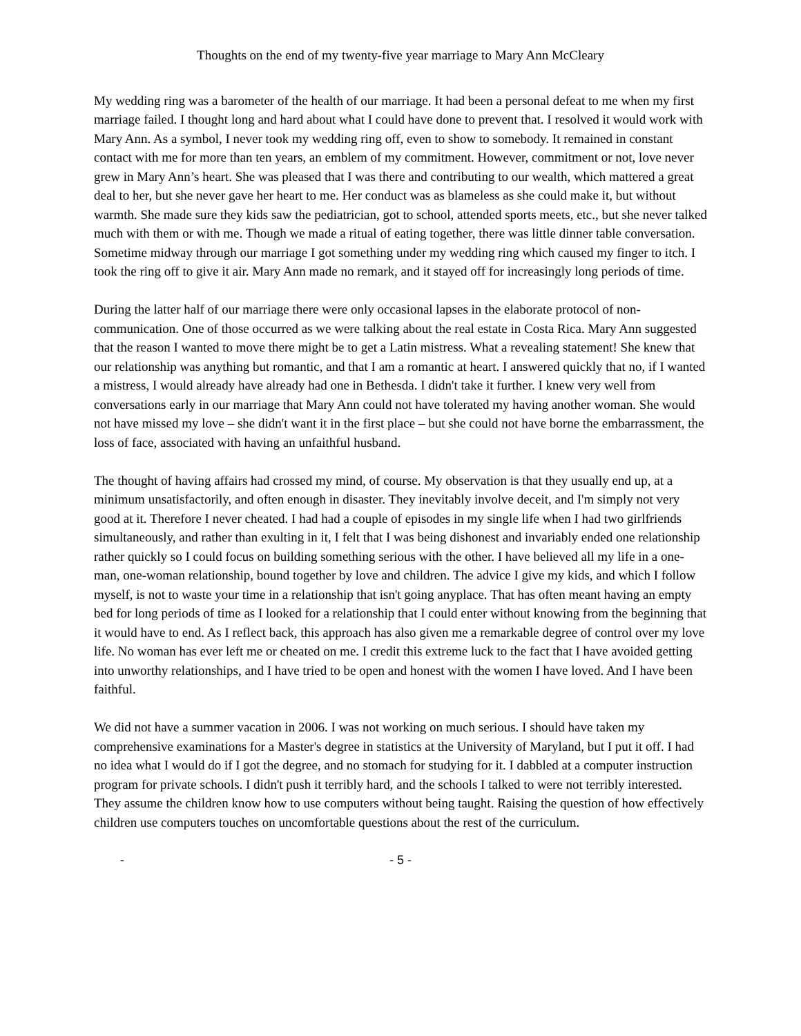Thoughts on the end of my twenty-five year marriage to Mary Ann McCleary
My wedding ring was a barometer of the health of our marriage. It had been a personal defeat to me when my first marriage failed. I thought long and hard about what I could have done to prevent that. I resolved it would work with Mary Ann. As a symbol, I never took my wedding ring off, even to show to somebody. It remained in constant contact with me for more than ten years, an emblem of my commitment. However, commitment or not, love never grew in Mary Ann’s heart. She was pleased that I was there and contributing to our wealth, which mattered a great deal to her, but she never gave her heart to me. Her conduct was as blameless as she could make it, but without warmth. She made sure they kids saw the pediatrician, got to school, attended sports meets, etc., but she never talked much with them or with me. Though we made a ritual of eating together, there was little dinner table conversation. Sometime midway through our marriage I got something under my wedding ring which caused my finger to itch. I took the ring off to give it air. Mary Ann made no remark, and it stayed off for increasingly long periods of time.
During the latter half of our marriage there were only occasional lapses in the elaborate protocol of non-communication. One of those occurred as we were talking about the real estate in Costa Rica. Mary Ann suggested that the reason I wanted to move there might be to get a Latin mistress. What a revealing statement! She knew that our relationship was anything but romantic, and that I am a romantic at heart. I answered quickly that no, if I wanted a mistress, I would already have already had one in Bethesda. I didn't take it further. I knew very well from conversations early in our marriage that Mary Ann could not have tolerated my having another woman. She would not have missed my love – she didn't want it in the first place – but she could not have borne the embarrassment, the loss of face, associated with having an unfaithful husband.
The thought of having affairs had crossed my mind, of course. My observation is that they usually end up, at a minimum unsatisfactorily, and often enough in disaster. They inevitably involve deceit, and I'm simply not very good at it. Therefore I never cheated. I had had a couple of episodes in my single life when I had two girlfriends simultaneously, and rather than exulting in it, I felt that I was being dishonest and invariably ended one relationship rather quickly so I could focus on building something serious with the other. I have believed all my life in a one-man, one-woman relationship, bound together by love and children. The advice I give my kids, and which I follow myself, is not to waste your time in a relationship that isn't going anyplace. That has often meant having an empty bed for long periods of time as I looked for a relationship that I could enter without knowing from the beginning that it would have to end. As I reflect back, this approach has also given me a remarkable degree of control over my love life. No woman has ever left me or cheated on me. I credit this extreme luck to the fact that I have avoided getting into unworthy relationships, and I have tried to be open and honest with the women I have loved. And I have been faithful.
We did not have a summer vacation in 2006. I was not working on much serious. I should have taken my comprehensive examinations for a Master's degree in statistics at the University of Maryland, but I put it off. I had no idea what I would do if I got the degree, and no stomach for studying for it. I dabbled at a computer instruction program for private schools. I didn't push it terribly hard, and the schools I talked to were not terribly interested. They assume the children know how to use computers without being taught. Raising the question of how effectively children use computers touches on uncomfortable questions about the rest of the curriculum.
- - 5 -